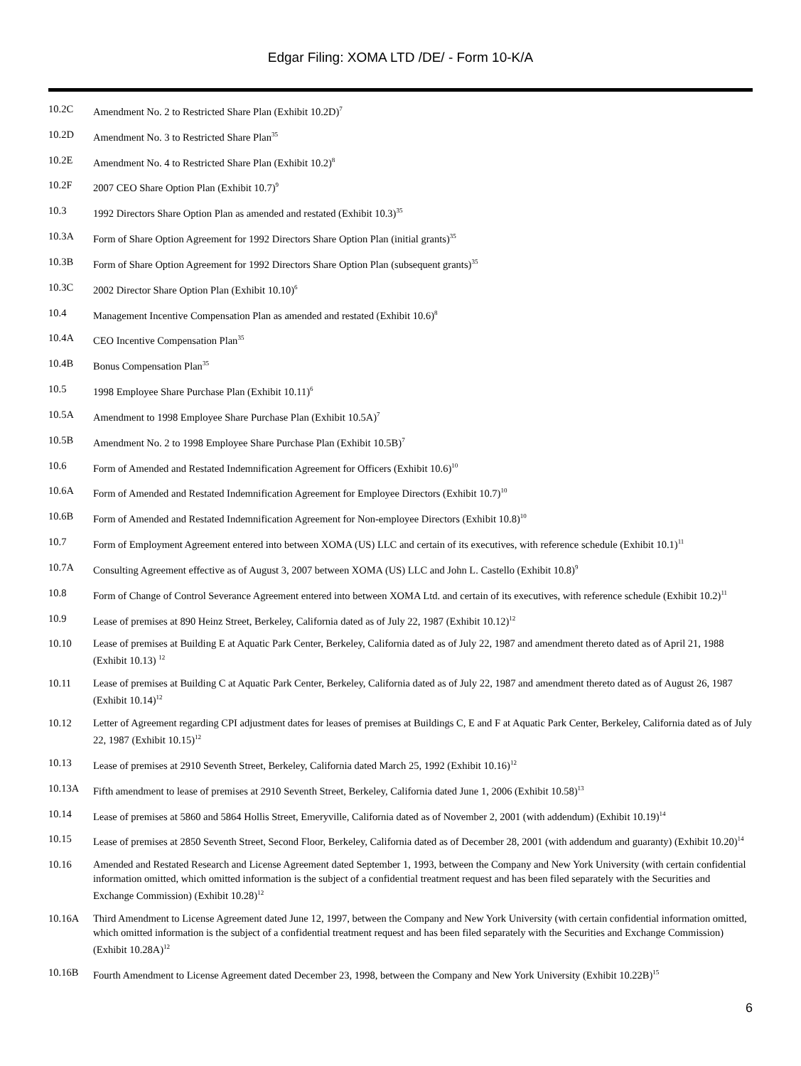Edgar Filing: XOMA LTD /DE/ - Form 10-K/A
10.2C Amendment No. 2 to Restricted Share Plan (Exhibit 10.2D)<sup>7</sup>
10.2D Amendment No. 3 to Restricted Share Plan<sup>35</sup>
10.2E Amendment No. 4 to Restricted Share Plan (Exhibit 10.2)<sup>8</sup>
10.2F 2007 CEO Share Option Plan (Exhibit 10.7)<sup>9</sup>
10.3 1992 Directors Share Option Plan as amended and restated (Exhibit 10.3)<sup>35</sup>
10.3A Form of Share Option Agreement for 1992 Directors Share Option Plan (initial grants)<sup>35</sup>
10.3B Form of Share Option Agreement for 1992 Directors Share Option Plan (subsequent grants)<sup>35</sup>
10.3C 2002 Director Share Option Plan (Exhibit 10.10)<sup>6</sup>
10.4 Management Incentive Compensation Plan as amended and restated (Exhibit 10.6)<sup>8</sup>
10.4A CEO Incentive Compensation Plan<sup>35</sup>
10.4B Bonus Compensation Plan<sup>35</sup>
10.5 1998 Employee Share Purchase Plan (Exhibit 10.11)<sup>6</sup>
10.5A Amendment to 1998 Employee Share Purchase Plan (Exhibit 10.5A)<sup>7</sup>
10.5B Amendment No. 2 to 1998 Employee Share Purchase Plan (Exhibit 10.5B)<sup>7</sup>
10.6 Form of Amended and Restated Indemnification Agreement for Officers (Exhibit 10.6)<sup>10</sup>
10.6A Form of Amended and Restated Indemnification Agreement for Employee Directors (Exhibit 10.7)<sup>10</sup>
10.6B Form of Amended and Restated Indemnification Agreement for Non-employee Directors (Exhibit 10.8)<sup>10</sup>
10.7 Form of Employment Agreement entered into between XOMA (US) LLC and certain of its executives, with reference schedule (Exhibit 10.1)<sup>11</sup>
10.7A Consulting Agreement effective as of August 3, 2007 between XOMA (US) LLC and John L. Castello (Exhibit 10.8)<sup>9</sup>
10.8 Form of Change of Control Severance Agreement entered into between XOMA Ltd. and certain of its executives, with reference schedule (Exhibit 10.2)<sup>11</sup>
10.9 Lease of premises at 890 Heinz Street, Berkeley, California dated as of July 22, 1987 (Exhibit 10.12)<sup>12</sup>
10.10 Lease of premises at Building E at Aquatic Park Center, Berkeley, California dated as of July 22, 1987 and amendment thereto dated as of April 21, 1988 (Exhibit 10.13) <sup>12</sup>
10.11 Lease of premises at Building C at Aquatic Park Center, Berkeley, California dated as of July 22, 1987 and amendment thereto dated as of August 26, 1987 (Exhibit 10.14)<sup>12</sup>
10.12 Letter of Agreement regarding CPI adjustment dates for leases of premises at Buildings C, E and F at Aquatic Park Center, Berkeley, California dated as of July 22, 1987 (Exhibit 10.15)<sup>12</sup>
10.13 Lease of premises at 2910 Seventh Street, Berkeley, California dated March 25, 1992 (Exhibit 10.16)<sup>12</sup>
10.13A Fifth amendment to lease of premises at 2910 Seventh Street, Berkeley, California dated June 1, 2006 (Exhibit 10.58)<sup>13</sup>
10.14 Lease of premises at 5860 and 5864 Hollis Street, Emeryville, California dated as of November 2, 2001 (with addendum) (Exhibit 10.19)<sup>14</sup>
10.15 Lease of premises at 2850 Seventh Street, Second Floor, Berkeley, California dated as of December 28, 2001 (with addendum and guaranty) (Exhibit 10.20)<sup>14</sup>
10.16 Amended and Restated Research and License Agreement dated September 1, 1993, between the Company and New York University (with certain confidential information omitted, which omitted information is the subject of a confidential treatment request and has been filed separately with the Securities and Exchange Commission) (Exhibit 10.28)<sup>12</sup>
10.16A Third Amendment to License Agreement dated June 12, 1997, between the Company and New York University (with certain confidential information omitted, which omitted information is the subject of a confidential treatment request and has been filed separately with the Securities and Exchange Commission) (Exhibit 10.28A)<sup>12</sup>
10.16B Fourth Amendment to License Agreement dated December 23, 1998, between the Company and New York University (Exhibit 10.22B)<sup>15</sup>
6